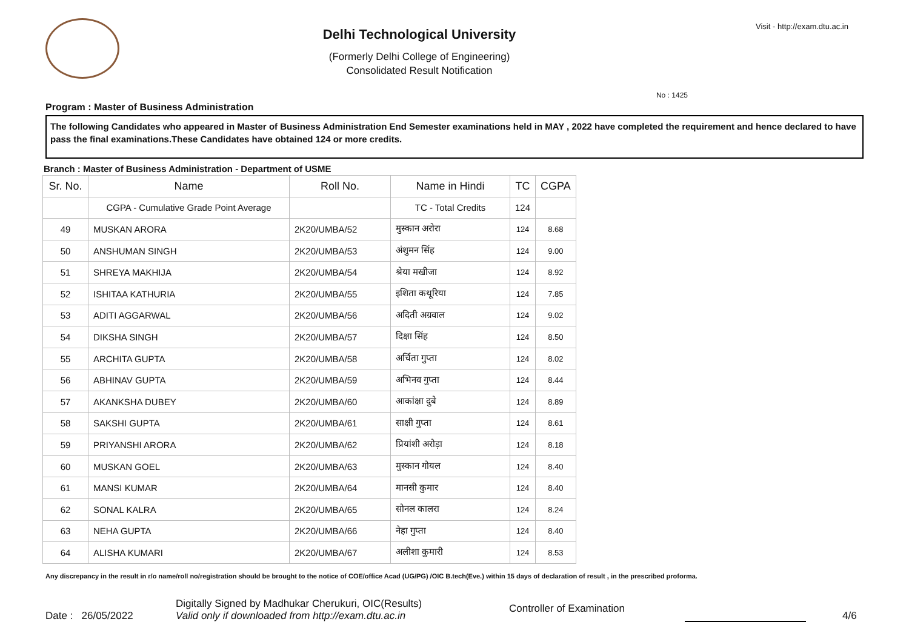Delhi Technological University
(Formerly Delhi College of Engineering)
Consolidated Result Notification
Visit - http://exam.dtu.ac.in
No : 1425
Program : Master of Business Administration
The following Candidates who appeared in Master of Business Administration End Semester examinations held in MAY , 2022 have completed the requirement and hence declared to have pass the final examinations.These Candidates have obtained 124 or more credits.
Branch : Master of Business Administration - Department of USME
| Sr. No. | Name | Roll No. | Name in Hindi | TC | CGPA |
| --- | --- | --- | --- | --- | --- |
| | CGPA - Cumulative Grade Point Average | | TC - Total Credits | 124 | |
| 49 | MUSKAN ARORA | 2K20/UMBA/52 | मुस्कान अरोरा | 124 | 8.68 |
| 50 | ANSHUMAN SINGH | 2K20/UMBA/53 | अंशुमन सिंह | 124 | 9.00 |
| 51 | SHREYA MAKHIJA | 2K20/UMBA/54 | श्रेया मखीजा | 124 | 8.92 |
| 52 | ISHITAA KATHURIA | 2K20/UMBA/55 | इशिता कथूरिया | 124 | 7.85 |
| 53 | ADITI AGGARWAL | 2K20/UMBA/56 | अदिती अग्रवाल | 124 | 9.02 |
| 54 | DIKSHA SINGH | 2K20/UMBA/57 | दिक्षा सिंह | 124 | 8.50 |
| 55 | ARCHITA GUPTA | 2K20/UMBA/58 | अर्चिता गुप्ता | 124 | 8.02 |
| 56 | ABHINAV GUPTA | 2K20/UMBA/59 | अभिनव गुप्ता | 124 | 8.44 |
| 57 | AKANKSHA DUBEY | 2K20/UMBA/60 | आकांक्षा दुबे | 124 | 8.89 |
| 58 | SAKSHI GUPTA | 2K20/UMBA/61 | साक्षी गुप्ता | 124 | 8.61 |
| 59 | PRIYANSHI ARORA | 2K20/UMBA/62 | प्रियांशी अरोड़ा | 124 | 8.18 |
| 60 | MUSKAN GOEL | 2K20/UMBA/63 | मुस्कान गोयल | 124 | 8.40 |
| 61 | MANSI KUMAR | 2K20/UMBA/64 | मानसी कुमार | 124 | 8.40 |
| 62 | SONAL KALRA | 2K20/UMBA/65 | सोनल कालरा | 124 | 8.24 |
| 63 | NEHA GUPTA | 2K20/UMBA/66 | नेहा गुप्ता | 124 | 8.40 |
| 64 | ALISHA KUMARI | 2K20/UMBA/67 | अलीशा कुमारी | 124 | 8.53 |
Any discrepancy in the result in r/o name/roll no/registration should be brought to the notice of COE/office Acad (UG/PG) /OIC B.tech(Eve.) within 15 days of declaration of result , in the prescribed proforma.
Date : 26/05/2022
Digitally Signed by Madhukar Cherukuri, OIC(Results)
Valid only if downloaded from http://exam.dtu.ac.in
Controller of Examination
4/6